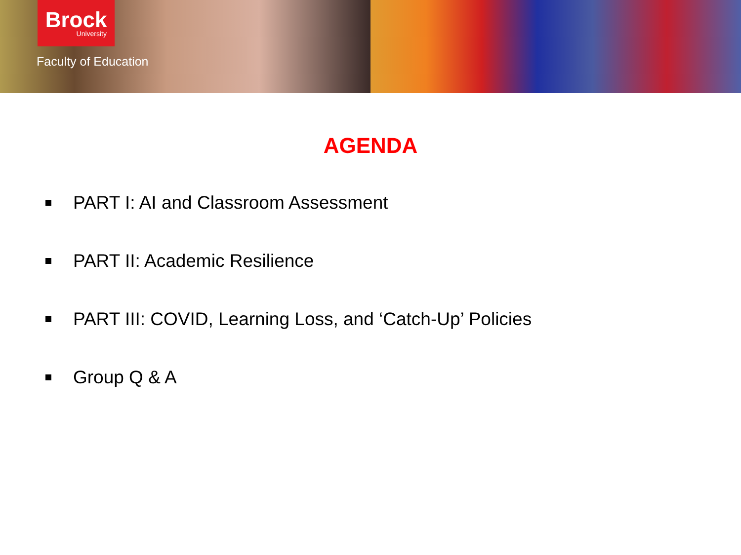Brock
University
Faculty of Education
AGENDA
PART I: AI and Classroom Assessment
PART II: Academic Resilience
PART III: COVID, Learning Loss, and ‘Catch-Up’ Policies
Group Q & A